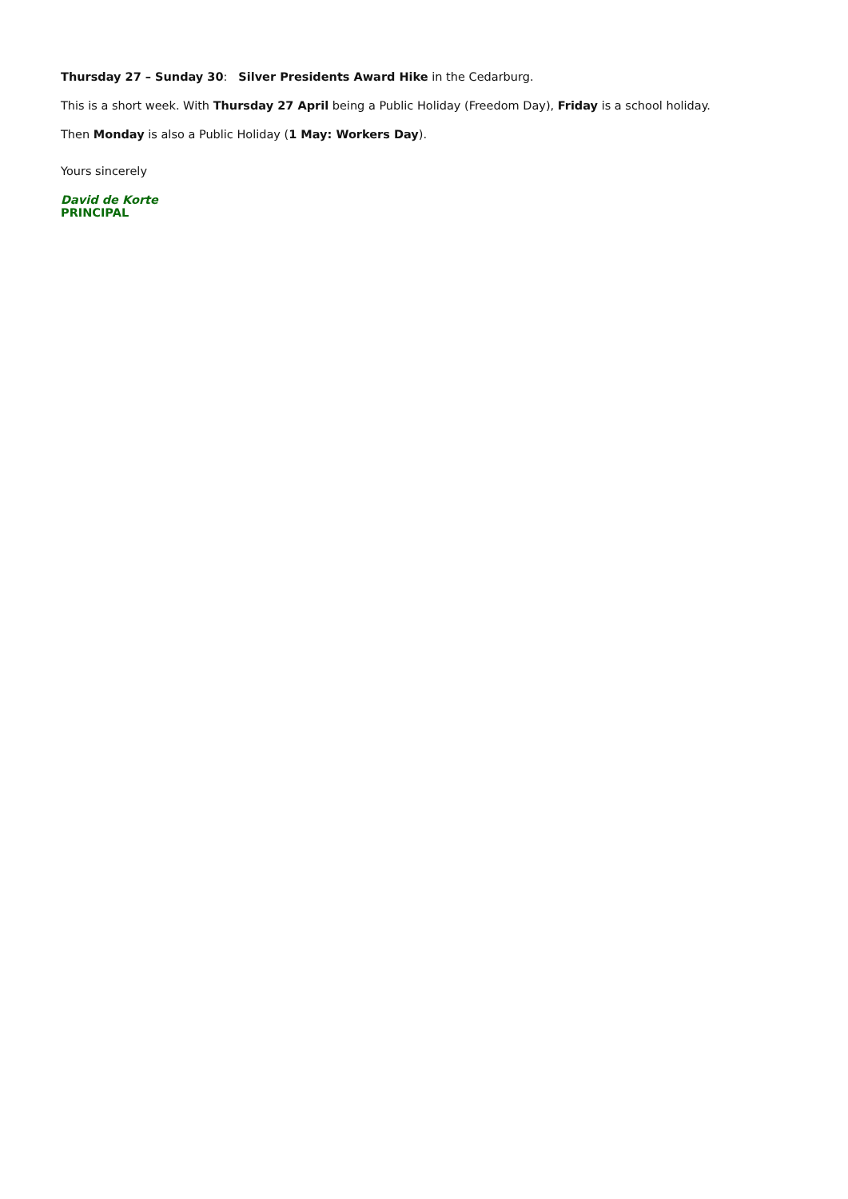Thursday 27 – Sunday 30: Silver Presidents Award Hike in the Cedarburg.
This is a short week. With Thursday 27 April being a Public Holiday (Freedom Day), Friday is a school holiday.
Then Monday is also a Public Holiday (1 May: Workers Day).
Yours sincerely
David de Korte
PRINCIPAL